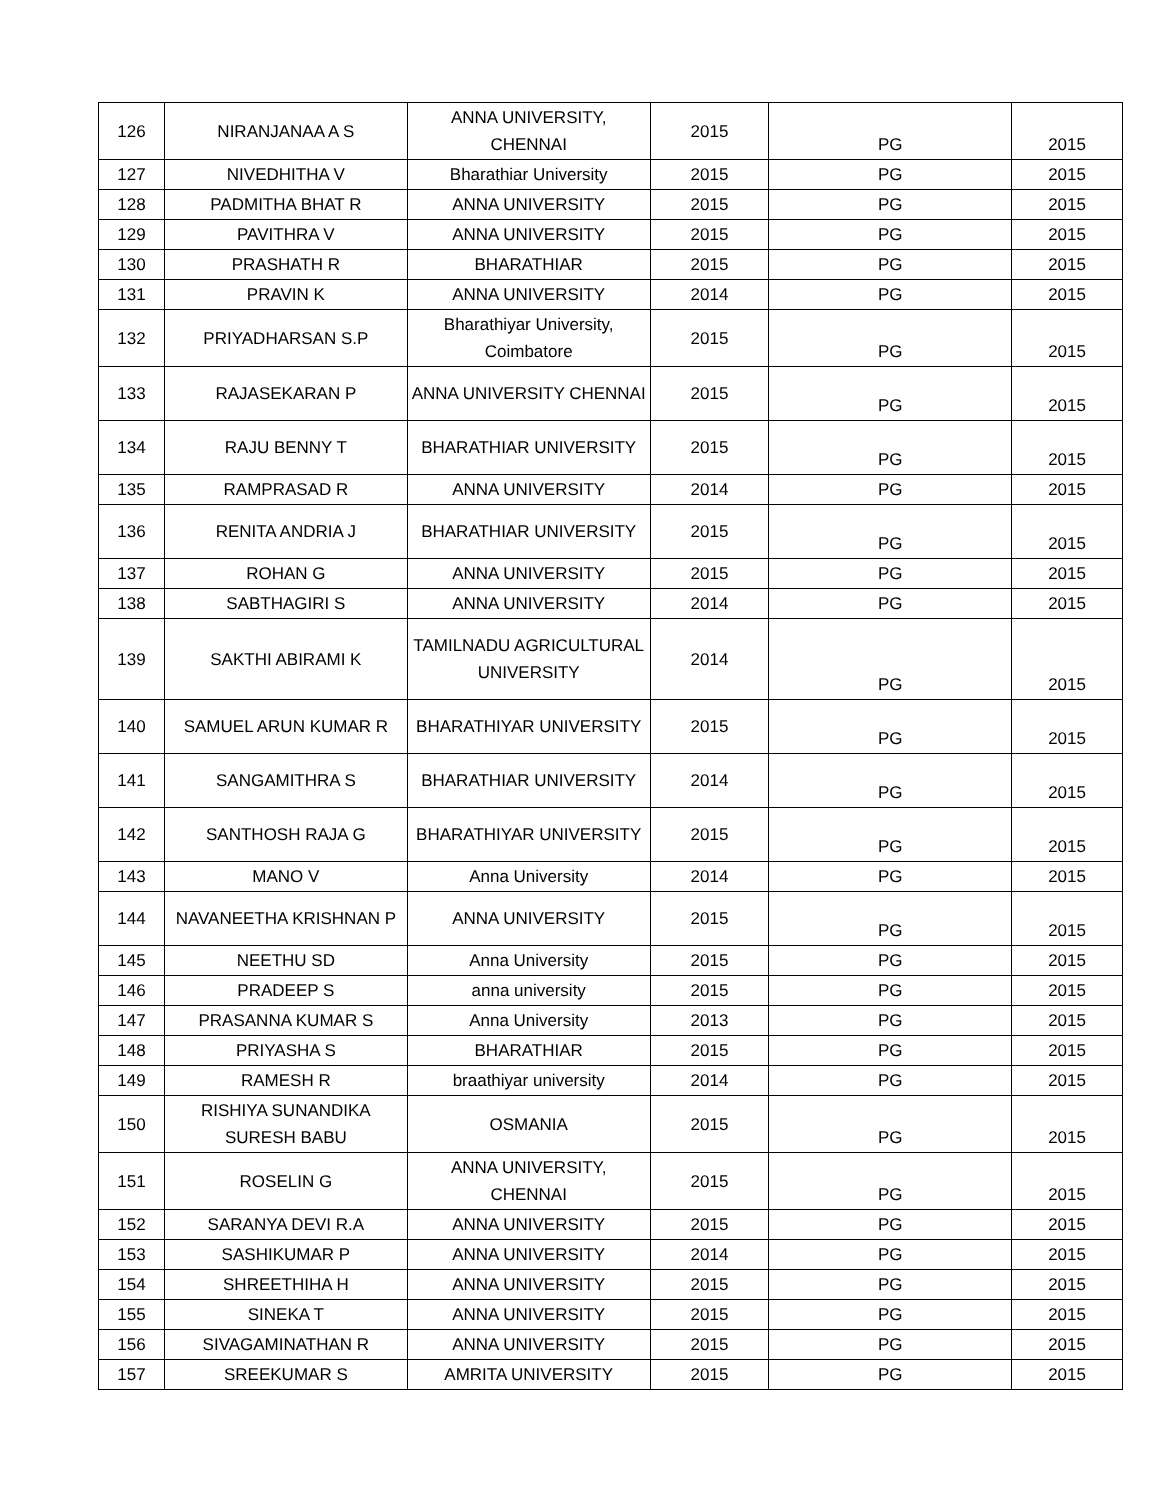| 126 | NIRANJANAA A S | ANNA UNIVERSITY, CHENNAI | 2015 | PG | 2015 |
| 127 | NIVEDHITHA V | Bharathiar University | 2015 | PG | 2015 |
| 128 | PADMITHA BHAT R | ANNA UNIVERSITY | 2015 | PG | 2015 |
| 129 | PAVITHRA V | ANNA UNIVERSITY | 2015 | PG | 2015 |
| 130 | PRASHATH R | BHARATHIAR | 2015 | PG | 2015 |
| 131 | PRAVIN K | ANNA UNIVERSITY | 2014 | PG | 2015 |
| 132 | PRIYADHARSAN S.P | Bharathiyar University, Coimbatore | 2015 | PG | 2015 |
| 133 | RAJASEKARAN P | ANNA UNIVERSITY CHENNAI | 2015 | PG | 2015 |
| 134 | RAJU BENNY T | BHARATHIAR UNIVERSITY | 2015 | PG | 2015 |
| 135 | RAMPRASAD R | ANNA UNIVERSITY | 2014 | PG | 2015 |
| 136 | RENITA ANDRIA J | BHARATHIAR UNIVERSITY | 2015 | PG | 2015 |
| 137 | ROHAN G | ANNA UNIVERSITY | 2015 | PG | 2015 |
| 138 | SABTHAGIRI S | ANNA UNIVERSITY | 2014 | PG | 2015 |
| 139 | SAKTHI ABIRAMI K | TAMILNADU AGRICULTURAL UNIVERSITY | 2014 | PG | 2015 |
| 140 | SAMUEL ARUN KUMAR R | BHARATHIYAR UNIVERSITY | 2015 | PG | 2015 |
| 141 | SANGAMITHRA S | BHARATHIAR UNIVERSITY | 2014 | PG | 2015 |
| 142 | SANTHOSH RAJA G | BHARATHIYAR UNIVERSITY | 2015 | PG | 2015 |
| 143 | MANO V | Anna University | 2014 | PG | 2015 |
| 144 | NAVANEETHA KRISHNAN P | ANNA UNIVERSITY | 2015 | PG | 2015 |
| 145 | NEETHU SD | Anna University | 2015 | PG | 2015 |
| 146 | PRADEEP S | anna university | 2015 | PG | 2015 |
| 147 | PRASANNA KUMAR S | Anna University | 2013 | PG | 2015 |
| 148 | PRIYASHA S | BHARATHIAR | 2015 | PG | 2015 |
| 149 | RAMESH R | braathiyar university | 2014 | PG | 2015 |
| 150 | RISHIYA SUNANDIKA SURESH BABU | OSMANIA | 2015 | PG | 2015 |
| 151 | ROSELIN G | ANNA UNIVERSITY, CHENNAI | 2015 | PG | 2015 |
| 152 | SARANYA DEVI R.A | ANNA UNIVERSITY | 2015 | PG | 2015 |
| 153 | SASHIKUMAR P | ANNA UNIVERSITY | 2014 | PG | 2015 |
| 154 | SHREETHIHA H | ANNA UNIVERSITY | 2015 | PG | 2015 |
| 155 | SINEKA T | ANNA UNIVERSITY | 2015 | PG | 2015 |
| 156 | SIVAGAMINATHAN R | ANNA UNIVERSITY | 2015 | PG | 2015 |
| 157 | SREEKUMAR S | AMRITA UNIVERSITY | 2015 | PG | 2015 |